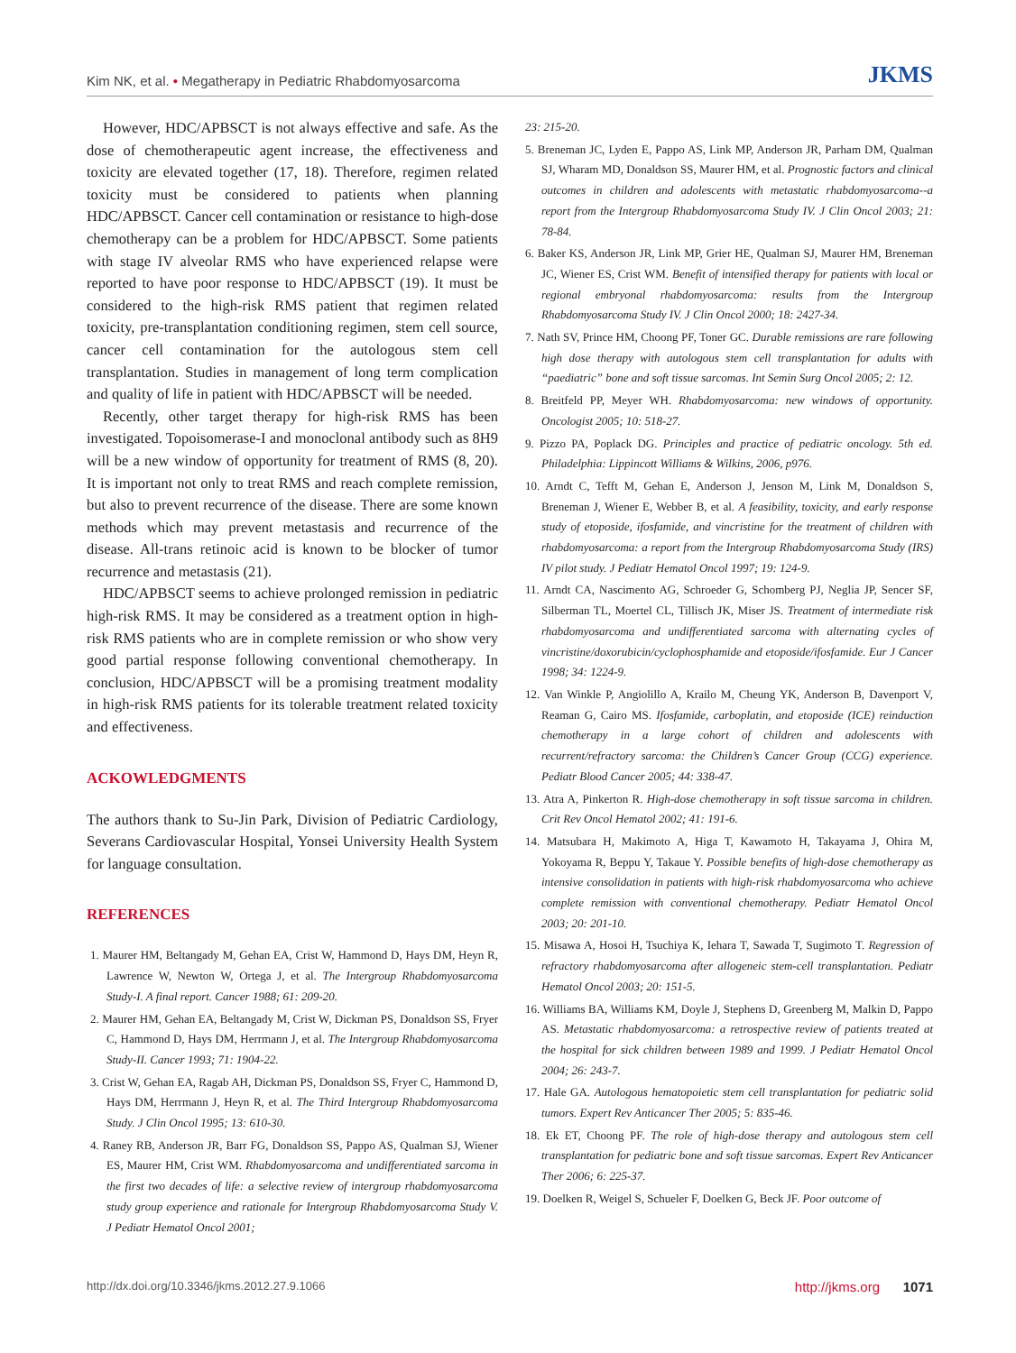Kim NK, et al. • Megatherapy in Pediatric Rhabdomyosarcoma
JKMS
However, HDC/APBSCT is not always effective and safe. As the dose of chemotherapeutic agent increase, the effectiveness and toxicity are elevated together (17, 18). Therefore, regimen related toxicity must be considered to patients when planning HDC/APBSCT. Cancer cell contamination or resistance to high-dose chemotherapy can be a problem for HDC/APBSCT. Some patients with stage IV alveolar RMS who have experienced relapse were reported to have poor response to HDC/APBSCT (19). It must be considered to the high-risk RMS patient that regimen related toxicity, pre-transplantation conditioning regimen, stem cell source, cancer cell contamination for the autologous stem cell transplantation. Studies in management of long term complication and quality of life in patient with HDC/APBSCT will be needed.
Recently, other target therapy for high-risk RMS has been investigated. Topoisomerase-I and monoclonal antibody such as 8H9 will be a new window of opportunity for treatment of RMS (8, 20). It is important not only to treat RMS and reach complete remission, but also to prevent recurrence of the disease. There are some known methods which may prevent metastasis and recurrence of the disease. All-trans retinoic acid is known to be blocker of tumor recurrence and metastasis (21).
HDC/APBSCT seems to achieve prolonged remission in pediatric high-risk RMS. It may be considered as a treatment option in high-risk RMS patients who are in complete remission or who show very good partial response following conventional chemotherapy. In conclusion, HDC/APBSCT will be a promising treatment modality in high-risk RMS patients for its tolerable treatment related toxicity and effectiveness.
ACKOWLEDGMENTS
The authors thank to Su-Jin Park, Division of Pediatric Cardiology, Severans Cardiovascular Hospital, Yonsei University Health System for language consultation.
REFERENCES
1. Maurer HM, Beltangady M, Gehan EA, Crist W, Hammond D, Hays DM, Heyn R, Lawrence W, Newton W, Ortega J, et al. The Intergroup Rhabdomyosarcoma Study-I. A final report. Cancer 1988; 61: 209-20.
2. Maurer HM, Gehan EA, Beltangady M, Crist W, Dickman PS, Donaldson SS, Fryer C, Hammond D, Hays DM, Herrmann J, et al. The Intergroup Rhabdomyosarcoma Study-II. Cancer 1993; 71: 1904-22.
3. Crist W, Gehan EA, Ragab AH, Dickman PS, Donaldson SS, Fryer C, Hammond D, Hays DM, Herrmann J, Heyn R, et al. The Third Intergroup Rhabdomyosarcoma Study. J Clin Oncol 1995; 13: 610-30.
4. Raney RB, Anderson JR, Barr FG, Donaldson SS, Pappo AS, Qualman SJ, Wiener ES, Maurer HM, Crist WM. Rhabdomyosarcoma and undifferentiated sarcoma in the first two decades of life: a selective review of intergroup rhabdomyosarcoma study group experience and rationale for Intergroup Rhabdomyosarcoma Study V. J Pediatr Hematol Oncol 2001;
23: 215-20.
5. Breneman JC, Lyden E, Pappo AS, Link MP, Anderson JR, Parham DM, Qualman SJ, Wharam MD, Donaldson SS, Maurer HM, et al. Prognostic factors and clinical outcomes in children and adolescents with metastatic rhabdomyosarcoma--a report from the Intergroup Rhabdomyosarcoma Study IV. J Clin Oncol 2003; 21: 78-84.
6. Baker KS, Anderson JR, Link MP, Grier HE, Qualman SJ, Maurer HM, Breneman JC, Wiener ES, Crist WM. Benefit of intensified therapy for patients with local or regional embryonal rhabdomyosarcoma: results from the Intergroup Rhabdomyosarcoma Study IV. J Clin Oncol 2000; 18: 2427-34.
7. Nath SV, Prince HM, Choong PF, Toner GC. Durable remissions are rare following high dose therapy with autologous stem cell transplantation for adults with “paediatric” bone and soft tissue sarcomas. Int Semin Surg Oncol 2005; 2: 12.
8. Breitfeld PP, Meyer WH. Rhabdomyosarcoma: new windows of opportunity. Oncologist 2005; 10: 518-27.
9. Pizzo PA, Poplack DG. Principles and practice of pediatric oncology. 5th ed. Philadelphia: Lippincott Williams & Wilkins, 2006, p976.
10. Arndt C, Tefft M, Gehan E, Anderson J, Jenson M, Link M, Donaldson S, Breneman J, Wiener E, Webber B, et al. A feasibility, toxicity, and early response study of etoposide, ifosfamide, and vincristine for the treatment of children with rhabdomyosarcoma: a report from the Intergroup Rhabdomyosarcoma Study (IRS) IV pilot study. J Pediatr Hematol Oncol 1997; 19: 124-9.
11. Arndt CA, Nascimento AG, Schroeder G, Schomberg PJ, Neglia JP, Sencer SF, Silberman TL, Moertel CL, Tillisch JK, Miser JS. Treatment of intermediate risk rhabdomyosarcoma and undifferentiated sarcoma with alternating cycles of vincristine/doxorubicin/cyclophosphamide and etoposide/ifosfamide. Eur J Cancer 1998; 34: 1224-9.
12. Van Winkle P, Angiolillo A, Krailo M, Cheung YK, Anderson B, Davenport V, Reaman G, Cairo MS. Ifosfamide, carboplatin, and etoposide (ICE) reinduction chemotherapy in a large cohort of children and adolescents with recurrent/refractory sarcoma: the Children’s Cancer Group (CCG) experience. Pediatr Blood Cancer 2005; 44: 338-47.
13. Atra A, Pinkerton R. High-dose chemotherapy in soft tissue sarcoma in children. Crit Rev Oncol Hematol 2002; 41: 191-6.
14. Matsubara H, Makimoto A, Higa T, Kawamoto H, Takayama J, Ohira M, Yokoyama R, Beppu Y, Takaue Y. Possible benefits of high-dose chemotherapy as intensive consolidation in patients with high-risk rhabdomyosarcoma who achieve complete remission with conventional chemotherapy. Pediatr Hematol Oncol 2003; 20: 201-10.
15. Misawa A, Hosoi H, Tsuchiya K, Iehara T, Sawada T, Sugimoto T. Regression of refractory rhabdomyosarcoma after allogeneic stem-cell transplantation. Pediatr Hematol Oncol 2003; 20: 151-5.
16. Williams BA, Williams KM, Doyle J, Stephens D, Greenberg M, Malkin D, Pappo AS. Metastatic rhabdomyosarcoma: a retrospective review of patients treated at the hospital for sick children between 1989 and 1999. J Pediatr Hematol Oncol 2004; 26: 243-7.
17. Hale GA. Autologous hematopoietic stem cell transplantation for pediatric solid tumors. Expert Rev Anticancer Ther 2005; 5: 835-46.
18. Ek ET, Choong PF. The role of high-dose therapy and autologous stem cell transplantation for pediatric bone and soft tissue sarcomas. Expert Rev Anticancer Ther 2006; 6: 225-37.
19. Doelken R, Weigel S, Schueler F, Doelken G, Beck JF. Poor outcome of
http://dx.doi.org/10.3346/jkms.2012.27.9.1066
http://jkms.org 1071